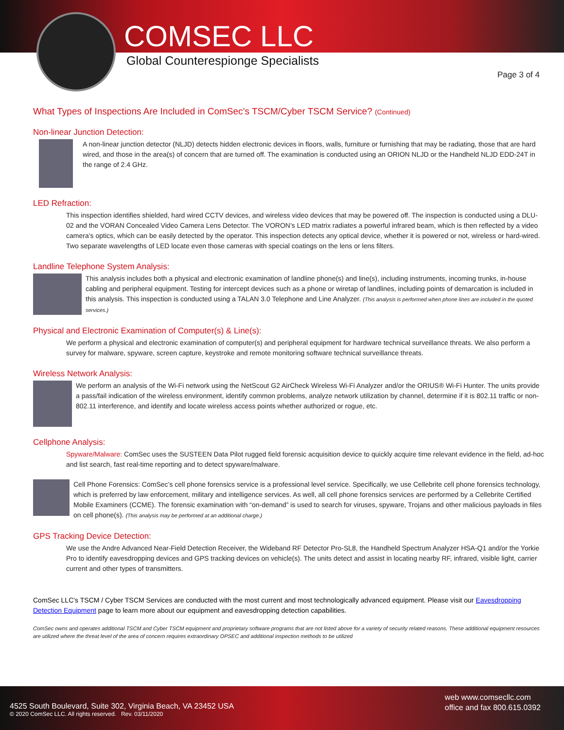COMSEC LLC
Global Counterespionge Specialists
Page 3 of 4
What Types of Inspections Are Included in ComSec’s TSCM/Cyber TSCM Service? (Continued)
Non-linear Junction Detection:
A non-linear junction detector (NLJD) detects hidden electronic devices in floors, walls, furniture or furnishing that may be radiating, those that are hard wired, and those in the area(s) of concern that are turned off. The examination is conducted using an ORION NLJD or the Handheld NLJD EDD-24T in the range of 2.4 GHz.
LED Refraction:
This inspection identifies shielded, hard wired CCTV devices, and wireless video devices that may be powered off. The inspection is conducted using a DLU-02 and the VORAN Concealed Video Camera Lens Detector. The VORON’s LED matrix radiates a powerful infrared beam, which is then reflected by a video camera’s optics, which can be easily detected by the operator. This inspection detects any optical device, whether it is powered or not, wireless or hard-wired. Two separate wavelengths of LED locate even those cameras with special coatings on the lens or lens filters.
Landline Telephone System Analysis:
This analysis includes both a physical and electronic examination of landline phone(s) and line(s), including instruments, incoming trunks, in-house cabling and peripheral equipment. Testing for intercept devices such as a phone or wiretap of landlines, including points of demarcation is included in this analysis. This inspection is conducted using a TALAN 3.0 Telephone and Line Analyzer. (This analysis is performed when phone lines are included in the quoted services.)
Physical and Electronic Examination of Computer(s) & Line(s):
We perform a physical and electronic examination of computer(s) and peripheral equipment for hardware technical surveillance threats. We also perform a survey for malware, spyware, screen capture, keystroke and remote monitoring software technical surveillance threats.
Wireless Network Analysis:
We perform an analysis of the Wi-Fi network using the NetScout G2 AirCheck Wireless Wi-Fi Analyzer and/or the ORIUS® Wi-Fi Hunter. The units provide a pass/fail indication of the wireless environment, identify common problems, analyze network utilization by channel, determine if it is 802.11 traffic or non-802.11 interference, and identify and locate wireless access points whether authorized or rogue, etc.
Cellphone Analysis:
Spyware/Malware: ComSec uses the SUSTEEN Data Pilot rugged field forensic acquisition device to quickly acquire time relevant evidence in the field, ad-hoc and list search, fast real-time reporting and to detect spyware/malware.
Cell Phone Forensics: ComSec’s cell phone forensics service is a professional level service. Specifically, we use Cellebrite cell phone forensics technology, which is preferred by law enforcement, military and intelligence services. As well, all cell phone forensics services are performed by a Cellebrite Certified Mobile Examiners (CCME). The forensic examination with “on-demand” is used to search for viruses, spyware, Trojans and other malicious payloads in files on cell phone(s). (This analysis may be performed at an additional charge.)
GPS Tracking Device Detection:
We use the Andre Advanced Near-Field Detection Receiver, the Wideband RF Detector Pro-SL8, the Handheld Spectrum Analyzer HSA-Q1 and/or the Yorkie Pro to identify eavesdropping devices and GPS tracking devices on vehicle(s). The units detect and assist in locating nearby RF, infrared, visible light, carrier current and other types of transmitters.
ComSec LLC’s TSCM / Cyber TSCM Services are conducted with the most current and most technologically advanced equipment. Please visit our Eavesdropping Detection Equipment page to learn more about our equipment and eavesdropping detection capabilities.
ComSec owns and operates additional TSCM and Cyber TSCM equipment and proprietary software programs that are not listed above for a variety of security related reasons. These additional equipment resources are utilized where the threat level of the area of concern requires extraordinary OPSEC and additional inspection methods to be utilized
4525 South Boulevard, Suite 302, Virginia Beach, VA 23452 USA
© 2020 ComSec LLC. All rights reserved. Rev. 03/11/2020
web www.comsecllc.com
office and fax 800.615.0392